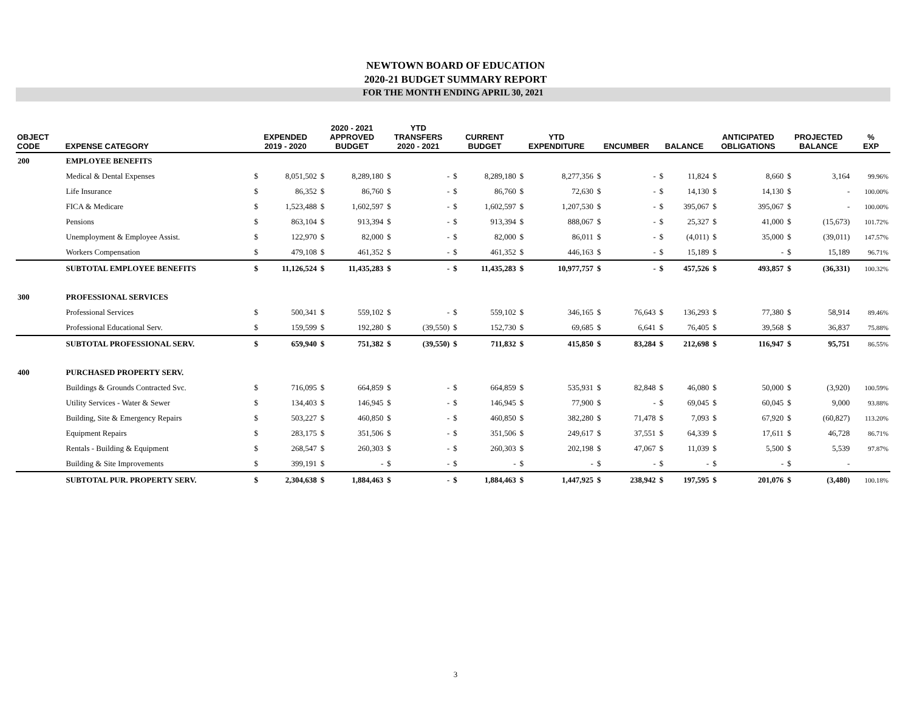NEWTOWN BOARD OF EDUCATION
2020-21 BUDGET SUMMARY REPORT
FOR THE MONTH ENDING APRIL 30, 2021
| OBJECT CODE | EXPENSE CATEGORY | EXPENDED 2019 - 2020 | | 2020 - 2021 APPROVED BUDGET | | YTD TRANSFERS 2020 - 2021 | | CURRENT BUDGET | | YTD EXPENDITURE | | ENCUMBER | | BALANCE | | ANTICIPATED OBLIGATIONS | | PROJECTED BALANCE | | % EXP |
| --- | --- | --- | --- | --- | --- | --- | --- | --- | --- | --- | --- | --- | --- | --- | --- | --- | --- | --- | --- | --- |
| 200 | EMPLOYEE BENEFITS | | | | | | | | | | | | | | | | | | | |
| | Medical & Dental Expenses | $ | 8,051,502 | $ | 8,289,180 | $ | - | $ | 8,289,180 | $ | 8,277,356 | $ | - | $ | 11,824 | $ | 8,660 | $ | 3,164 | 99.96% |
| | Life Insurance | $ | 86,352 | $ | 86,760 | $ | - | $ | 86,760 | $ | 72,630 | $ | - | $ | 14,130 | $ | 14,130 | $ | - | 100.00% |
| | FICA & Medicare | $ | 1,523,488 | $ | 1,602,597 | $ | - | $ | 1,602,597 | $ | 1,207,530 | $ | - | $ | 395,067 | $ | 395,067 | $ | - | 100.00% |
| | Pensions | $ | 863,104 | $ | 913,394 | $ | - | $ | 913,394 | $ | 888,067 | $ | - | $ | 25,327 | $ | 41,000 | $ | (15,673) | 101.72% |
| | Unemployment & Employee Assist. | $ | 122,970 | $ | 82,000 | $ | - | $ | 82,000 | $ | 86,011 | $ | - | $ | (4,011) | $ | 35,000 | $ | (39,011) | 147.57% |
| | Workers Compensation | $ | 479,108 | $ | 461,352 | $ | - | $ | 461,352 | $ | 446,163 | $ | - | $ | 15,189 | $ | - | $ | 15,189 | 96.71% |
| | SUBTOTAL EMPLOYEE BENEFITS | $ | 11,126,524 | $ | 11,435,283 | $ | - | $ | 11,435,283 | $ | 10,977,757 | $ | - | $ | 457,526 | $ | 493,857 | $ | (36,331) | 100.32% |
| 300 | PROFESSIONAL SERVICES | | | | | | | | | | | | | | | | | | | |
| | Professional Services | $ | 500,341 | $ | 559,102 | $ | - | $ | 559,102 | $ | 346,165 | $ | 76,643 | $ | 136,293 | $ | 77,380 | $ | 58,914 | 89.46% |
| | Professional Educational Serv. | $ | 159,599 | $ | 192,280 | $ | (39,550) | $ | 152,730 | $ | 69,685 | $ | 6,641 | $ | 76,405 | $ | 39,568 | $ | 36,837 | 75.88% |
| | SUBTOTAL PROFESSIONAL SERV. | $ | 659,940 | $ | 751,382 | $ | (39,550) | $ | 711,832 | $ | 415,850 | $ | 83,284 | $ | 212,698 | $ | 116,947 | $ | 95,751 | 86.55% |
| 400 | PURCHASED PROPERTY SERV. | | | | | | | | | | | | | | | | | | | |
| | Buildings & Grounds Contracted Svc. | $ | 716,095 | $ | 664,859 | $ | - | $ | 664,859 | $ | 535,931 | $ | 82,848 | $ | 46,080 | $ | 50,000 | $ | (3,920) | 100.59% |
| | Utility Services - Water & Sewer | $ | 134,403 | $ | 146,945 | $ | - | $ | 146,945 | $ | 77,900 | $ | - | $ | 69,045 | $ | 60,045 | $ | 9,000 | 93.88% |
| | Building, Site & Emergency Repairs | $ | 503,227 | $ | 460,850 | $ | - | $ | 460,850 | $ | 382,280 | $ | 71,478 | $ | 7,093 | $ | 67,920 | $ | (60,827) | 113.20% |
| | Equipment Repairs | $ | 283,175 | $ | 351,506 | $ | - | $ | 351,506 | $ | 249,617 | $ | 37,551 | $ | 64,339 | $ | 17,611 | $ | 46,728 | 86.71% |
| | Rentals - Building & Equipment | $ | 268,547 | $ | 260,303 | $ | - | $ | 260,303 | $ | 202,198 | $ | 47,067 | $ | 11,039 | $ | 5,500 | $ | 5,539 | 97.87% |
| | Building & Site Improvements | $ | 399,191 | $ | - | $ | - | $ | - | $ | - | $ | - | $ | - | $ | - | $ | - | |
| | SUBTOTAL PUR. PROPERTY SERV. | $ | 2,304,638 | $ | 1,884,463 | $ | - | $ | 1,884,463 | $ | 1,447,925 | $ | 238,942 | $ | 197,595 | $ | 201,076 | $ | (3,480) | 100.18% |
3